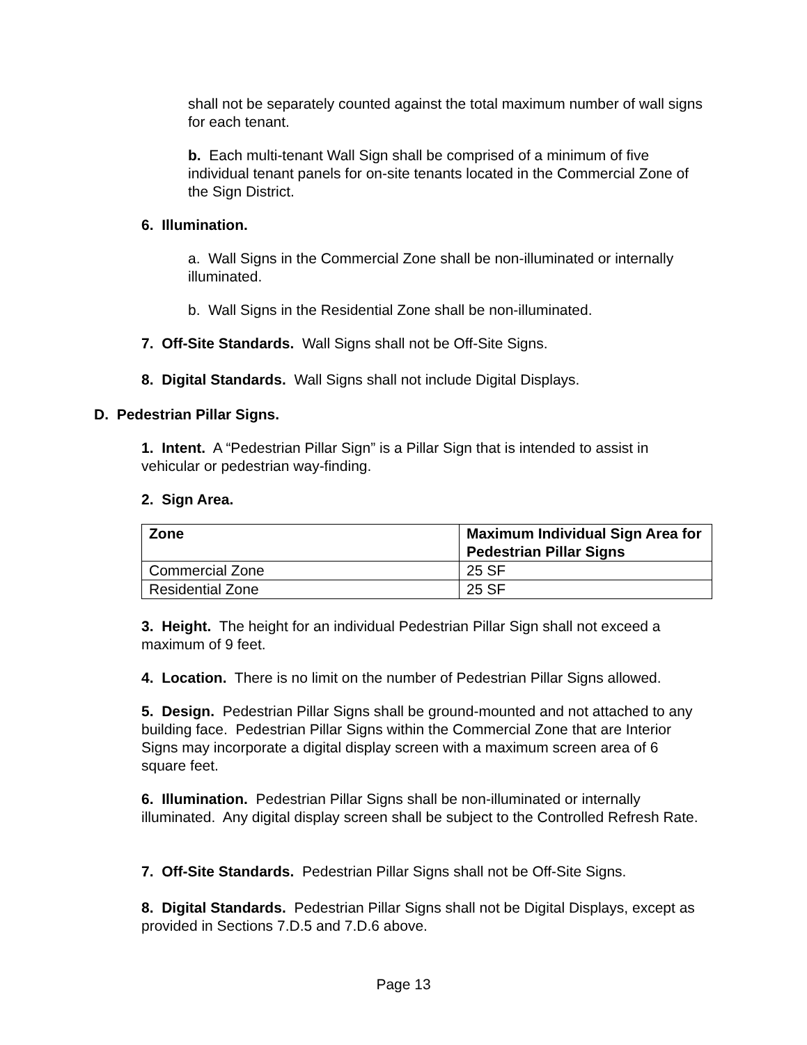shall not be separately counted against the total maximum number of wall signs for each tenant.
b. Each multi-tenant Wall Sign shall be comprised of a minimum of five individual tenant panels for on-site tenants located in the Commercial Zone of the Sign District.
6. Illumination.
a. Wall Signs in the Commercial Zone shall be non-illuminated or internally illuminated.
b. Wall Signs in the Residential Zone shall be non-illuminated.
7. Off-Site Standards. Wall Signs shall not be Off-Site Signs.
8. Digital Standards. Wall Signs shall not include Digital Displays.
D. Pedestrian Pillar Signs.
1. Intent. A “Pedestrian Pillar Sign” is a Pillar Sign that is intended to assist in vehicular or pedestrian way-finding.
2. Sign Area.
| Zone | Maximum Individual Sign Area for Pedestrian Pillar Signs |
| --- | --- |
| Commercial Zone | 25 SF |
| Residential Zone | 25 SF |
3. Height. The height for an individual Pedestrian Pillar Sign shall not exceed a maximum of 9 feet.
4. Location. There is no limit on the number of Pedestrian Pillar Signs allowed.
5. Design. Pedestrian Pillar Signs shall be ground-mounted and not attached to any building face. Pedestrian Pillar Signs within the Commercial Zone that are Interior Signs may incorporate a digital display screen with a maximum screen area of 6 square feet.
6. Illumination. Pedestrian Pillar Signs shall be non-illuminated or internally illuminated. Any digital display screen shall be subject to the Controlled Refresh Rate.
7. Off-Site Standards. Pedestrian Pillar Signs shall not be Off-Site Signs.
8. Digital Standards. Pedestrian Pillar Signs shall not be Digital Displays, except as provided in Sections 7.D.5 and 7.D.6 above.
Page 13